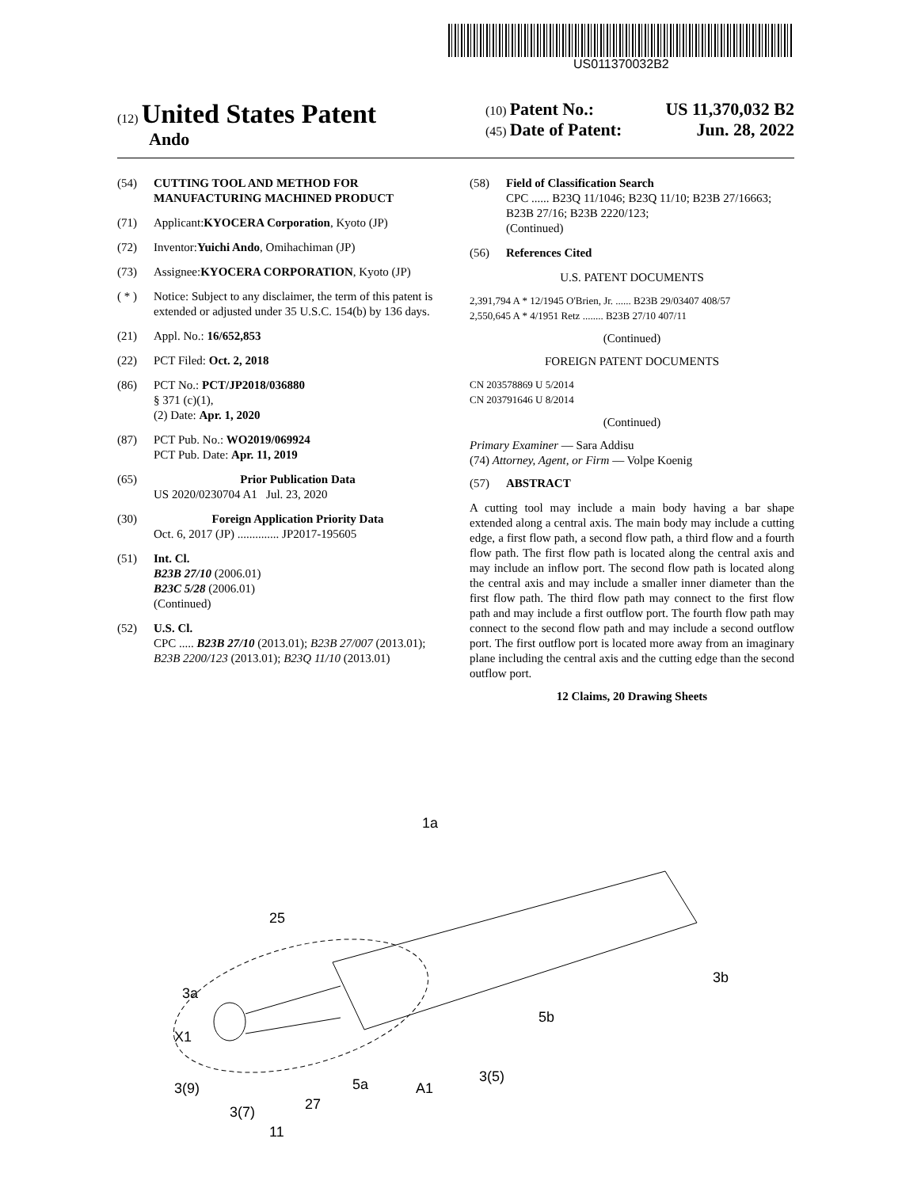US011370032B2
(12) United States Patent
Ando
(10) Patent No.: US 11,370,032 B2
(45) Date of Patent: Jun. 28, 2022
(54) CUTTING TOOL AND METHOD FOR MANUFACTURING MACHINED PRODUCT
(71) Applicant: KYOCERA Corporation, Kyoto (JP)
(72) Inventor: Yuichi Ando, Omihachiman (JP)
(73) Assignee: KYOCERA CORPORATION, Kyoto (JP)
( * ) Notice: Subject to any disclaimer, the term of this patent is extended or adjusted under 35 U.S.C. 154(b) by 136 days.
(21) Appl. No.: 16/652,853
(22) PCT Filed: Oct. 2, 2018
(86) PCT No.: PCT/JP2018/036880
§ 371 (c)(1),
(2) Date: Apr. 1, 2020
(87) PCT Pub. No.: WO2019/069924
PCT Pub. Date: Apr. 11, 2019
(65) Prior Publication Data
US 2020/0230704 A1 Jul. 23, 2020
(30) Foreign Application Priority Data
Oct. 6, 2017 (JP) .............. JP2017-195605
(51) Int. Cl.
B23B 27/10 (2006.01)
B23C 5/28 (2006.01)
(Continued)
(52) U.S. Cl.
CPC ..... B23B 27/10 (2013.01); B23B 27/007 (2013.01); B23B 2200/123 (2013.01); B23Q 11/10 (2013.01)
(58) Field of Classification Search
CPC ...... B23Q 11/1046; B23Q 11/10; B23B 27/16663; B23B 27/16; B23B 2220/123;
(Continued)
(56) References Cited
U.S. PATENT DOCUMENTS
2,391,794 A * 12/1945 O'Brien, Jr. ...... B23B 29/03407 408/57
2,550,645 A * 4/1951 Retz ........ B23B 27/10 407/11
(Continued)
FOREIGN PATENT DOCUMENTS
CN 203578869 U 5/2014
CN 203791646 U 8/2014
(Continued)
Primary Examiner — Sara Addisu
(74) Attorney, Agent, or Firm — Volpe Koenig
(57) ABSTRACT
A cutting tool may include a main body having a bar shape extended along a central axis. The main body may include a cutting edge, a first flow path, a second flow path, a third flow and a fourth flow path. The first flow path is located along the central axis and may include an inflow port. The second flow path is located along the central axis and may include a smaller inner diameter than the first flow path. The third flow path may connect to the first flow path and may include a first outflow port. The fourth flow path may connect to the second flow path and may include a second outflow port. The first outflow port is located more away from an imaginary plane including the central axis and the cutting edge than the second outflow port.
12 Claims, 20 Drawing Sheets
1a
25
3a
X1
3b
5b
3(9)
3(7)
27
5a
A1
3(5)
11